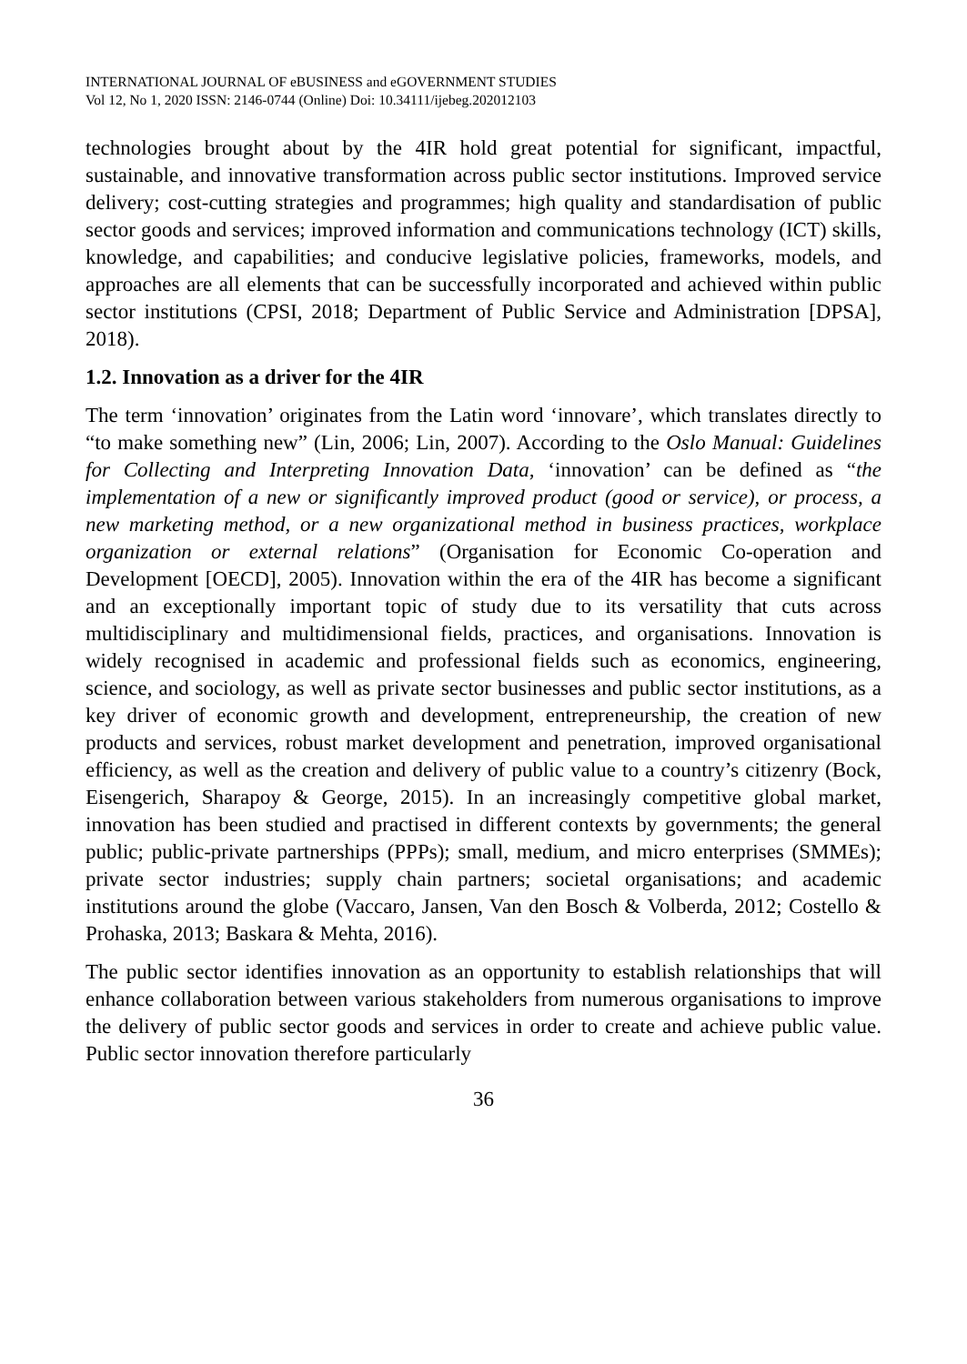INTERNATIONAL JOURNAL OF eBUSINESS and eGOVERNMENT STUDIES
Vol 12, No 1, 2020 ISSN: 2146-0744 (Online) Doi: 10.34111/ijebeg.202012103
technologies brought about by the 4IR hold great potential for significant, impactful, sustainable, and innovative transformation across public sector institutions. Improved service delivery; cost-cutting strategies and programmes; high quality and standardisation of public sector goods and services; improved information and communications technology (ICT) skills, knowledge, and capabilities; and conducive legislative policies, frameworks, models, and approaches are all elements that can be successfully incorporated and achieved within public sector institutions (CPSI, 2018; Department of Public Service and Administration [DPSA], 2018).
1.2. Innovation as a driver for the 4IR
The term ‘innovation’ originates from the Latin word ‘innovare’, which translates directly to “to make something new” (Lin, 2006; Lin, 2007). According to the Oslo Manual: Guidelines for Collecting and Interpreting Innovation Data, ‘innovation’ can be defined as “the implementation of a new or significantly improved product (good or service), or process, a new marketing method, or a new organizational method in business practices, workplace organization or external relations” (Organisation for Economic Co-operation and Development [OECD], 2005). Innovation within the era of the 4IR has become a significant and an exceptionally important topic of study due to its versatility that cuts across multidisciplinary and multidimensional fields, practices, and organisations. Innovation is widely recognised in academic and professional fields such as economics, engineering, science, and sociology, as well as private sector businesses and public sector institutions, as a key driver of economic growth and development, entrepreneurship, the creation of new products and services, robust market development and penetration, improved organisational efficiency, as well as the creation and delivery of public value to a country’s citizenry (Bock, Eisengerich, Sharapoy & George, 2015). In an increasingly competitive global market, innovation has been studied and practised in different contexts by governments; the general public; public-private partnerships (PPPs); small, medium, and micro enterprises (SMMEs); private sector industries; supply chain partners; societal organisations; and academic institutions around the globe (Vaccaro, Jansen, Van den Bosch & Volberda, 2012; Costello & Prohaska, 2013; Baskara & Mehta, 2016).
The public sector identifies innovation as an opportunity to establish relationships that will enhance collaboration between various stakeholders from numerous organisations to improve the delivery of public sector goods and services in order to create and achieve public value. Public sector innovation therefore particularly
36